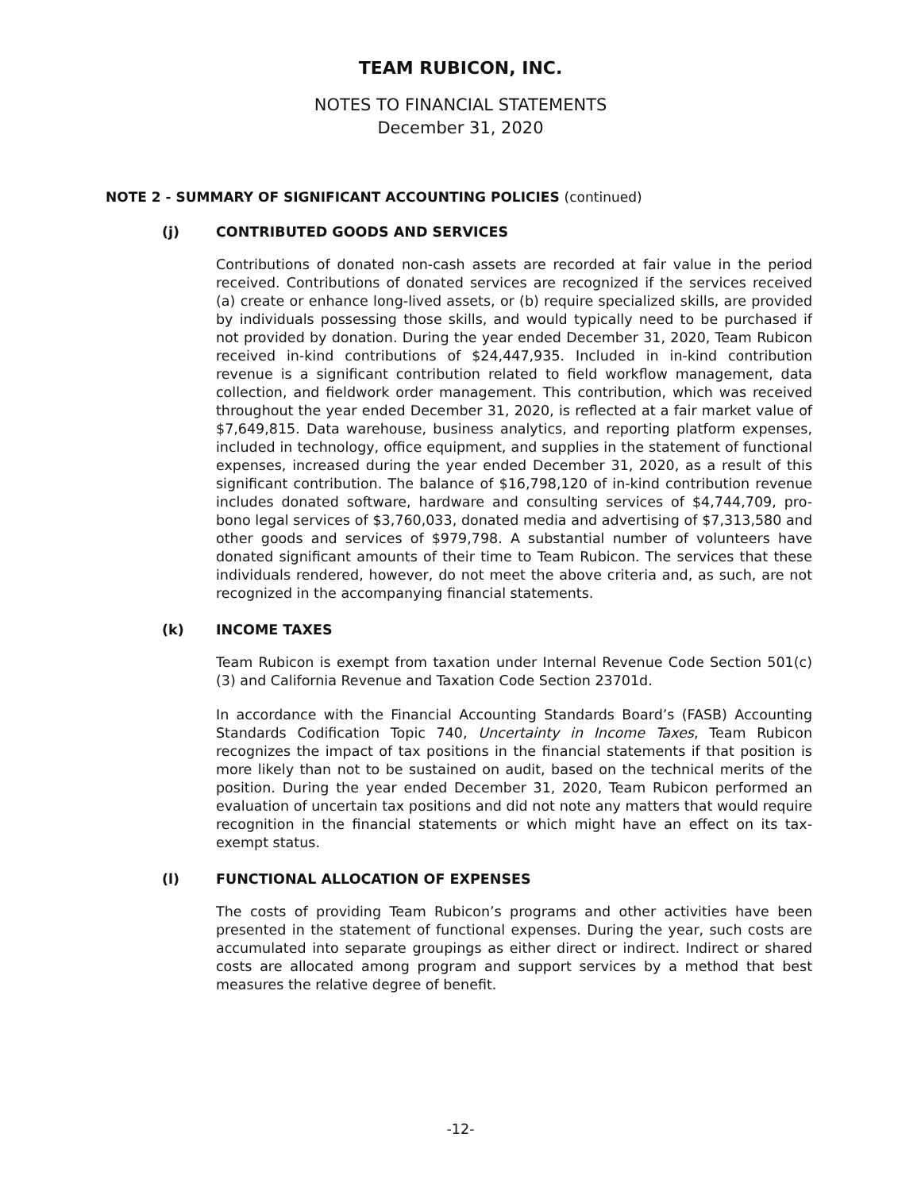TEAM RUBICON, INC.
NOTES TO FINANCIAL STATEMENTS
December 31, 2020
NOTE 2 - SUMMARY OF SIGNIFICANT ACCOUNTING POLICIES (continued)
(j) CONTRIBUTED GOODS AND SERVICES
Contributions of donated non-cash assets are recorded at fair value in the period received. Contributions of donated services are recognized if the services received (a) create or enhance long-lived assets, or (b) require specialized skills, are provided by individuals possessing those skills, and would typically need to be purchased if not provided by donation. During the year ended December 31, 2020, Team Rubicon received in-kind contributions of $24,447,935. Included in in-kind contribution revenue is a significant contribution related to field workflow management, data collection, and fieldwork order management. This contribution, which was received throughout the year ended December 31, 2020, is reflected at a fair market value of $7,649,815. Data warehouse, business analytics, and reporting platform expenses, included in technology, office equipment, and supplies in the statement of functional expenses, increased during the year ended December 31, 2020, as a result of this significant contribution. The balance of $16,798,120 of in-kind contribution revenue includes donated software, hardware and consulting services of $4,744,709, pro-bono legal services of $3,760,033, donated media and advertising of $7,313,580 and other goods and services of $979,798. A substantial number of volunteers have donated significant amounts of their time to Team Rubicon. The services that these individuals rendered, however, do not meet the above criteria and, as such, are not recognized in the accompanying financial statements.
(k) INCOME TAXES
Team Rubicon is exempt from taxation under Internal Revenue Code Section 501(c)(3) and California Revenue and Taxation Code Section 23701d.
In accordance with the Financial Accounting Standards Board’s (FASB) Accounting Standards Codification Topic 740, Uncertainty in Income Taxes, Team Rubicon recognizes the impact of tax positions in the financial statements if that position is more likely than not to be sustained on audit, based on the technical merits of the position. During the year ended December 31, 2020, Team Rubicon performed an evaluation of uncertain tax positions and did not note any matters that would require recognition in the financial statements or which might have an effect on its tax-exempt status.
(l) FUNCTIONAL ALLOCATION OF EXPENSES
The costs of providing Team Rubicon’s programs and other activities have been presented in the statement of functional expenses. During the year, such costs are accumulated into separate groupings as either direct or indirect. Indirect or shared costs are allocated among program and support services by a method that best measures the relative degree of benefit.
-12-